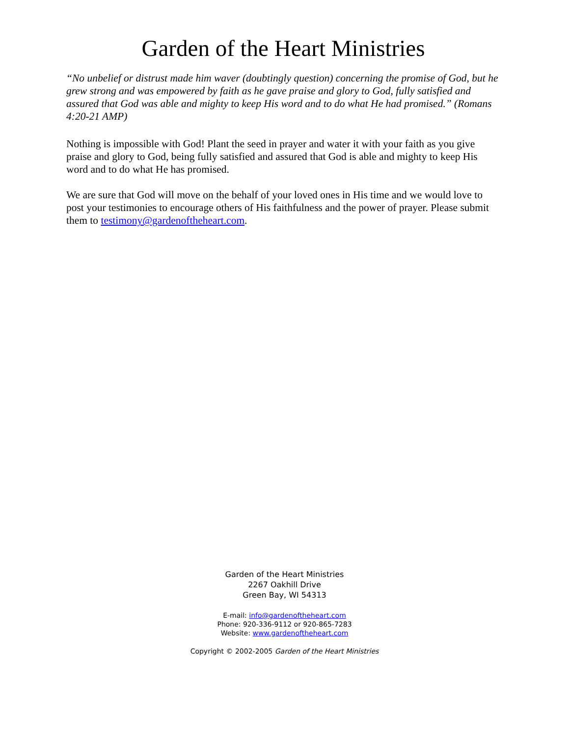Garden of the Heart Ministries
“No unbelief or distrust made him waver (doubtingly question) concerning the promise of God, but he grew strong and was empowered by faith as he gave praise and glory to God, fully satisfied and assured that God was able and mighty to keep His word and to do what He had promised.” (Romans 4:20-21 AMP)
Nothing is impossible with God! Plant the seed in prayer and water it with your faith as you give praise and glory to God, being fully satisfied and assured that God is able and mighty to keep His word and to do what He has promised.
We are sure that God will move on the behalf of your loved ones in His time and we would love to post your testimonies to encourage others of His faithfulness and the power of prayer. Please submit them to testimony@gardenoftheheart.com.
Garden of the Heart Ministries
2267 Oakhill Drive
Green Bay, WI 54313
E-mail: info@gardenoftheheart.com
Phone: 920-336-9112 or 920-865-7283
Website: www.gardenoftheheart.com
Copyright © 2002-2005 Garden of the Heart Ministries